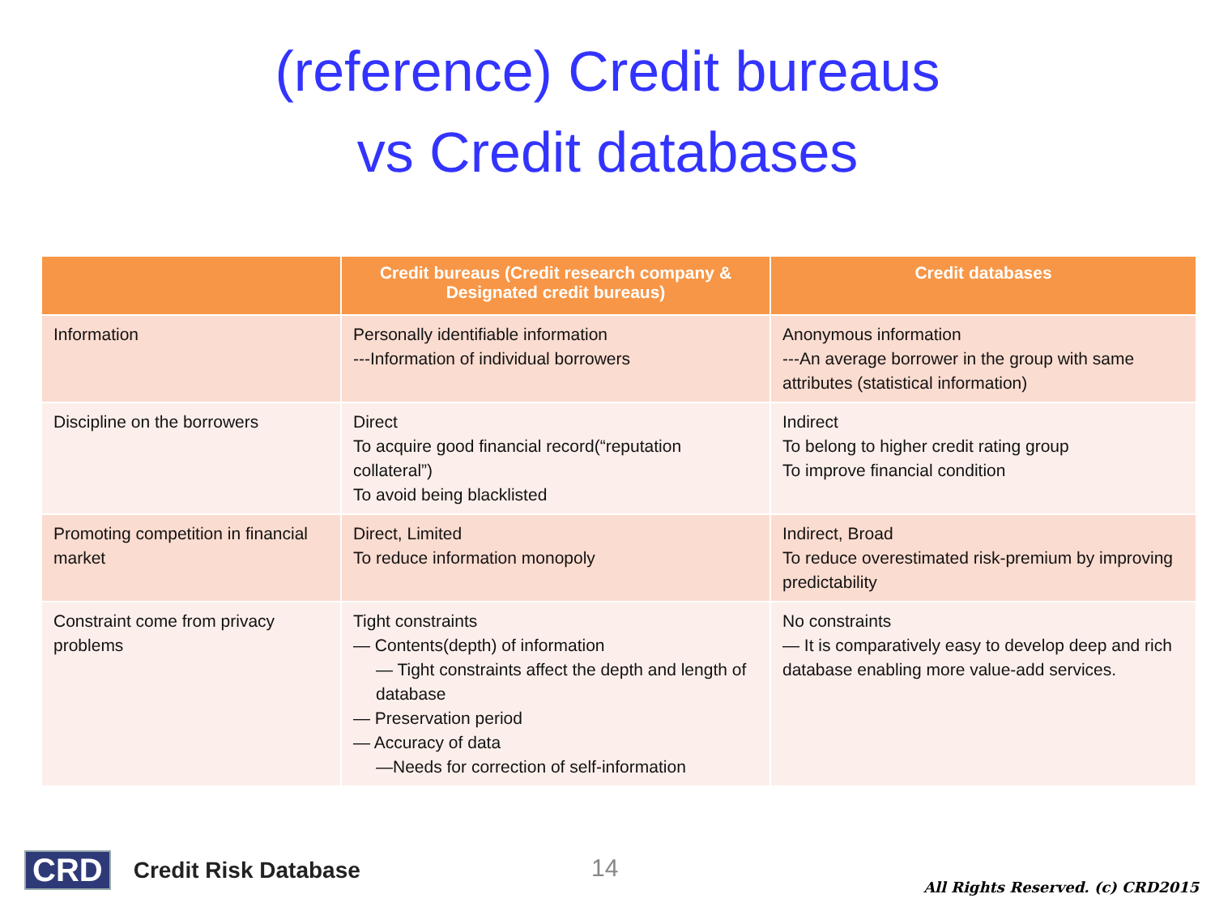(reference) Credit bureaus
vs Credit databases
| | Credit bureaus (Credit research company & Designated credit bureaus) | Credit databases |
| --- | --- | --- |
| Information | Personally identifiable information ---Information of individual borrowers | Anonymous information ---An average borrower in the group with same attributes (statistical information) |
| Discipline on the borrowers | Direct To acquire good financial record(“reputation collateral”) To avoid being blacklisted | Indirect To belong to higher credit rating group To improve financial condition |
| Promoting competition in financial market | Direct, Limited To reduce information monopoly | Indirect, Broad To reduce overestimated risk-premium by improving predictability |
| Constraint come from privacy problems | Tight constraints — Contents(depth) of information — Tight constraints affect the depth and length of database — Preservation period — Accuracy of data —Needs for correction of self-information | No constraints — It is comparatively easy to develop deep and rich database enabling more value-add services. |
CRD Credit Risk Database 14
All Rights Reserved. (c) CRD2015